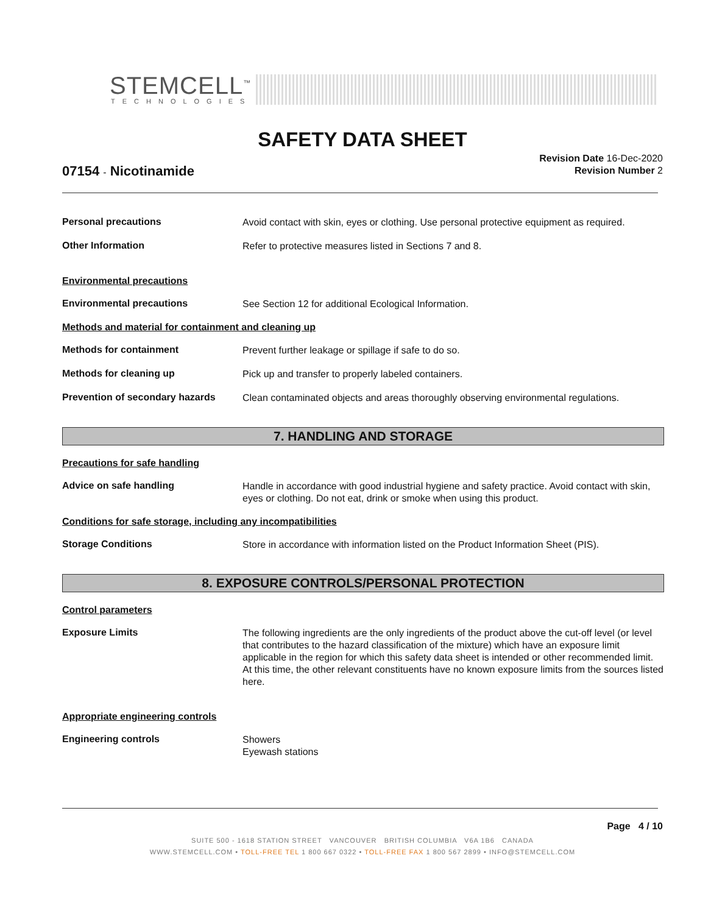STEMCELL<sup>™</sup>
TECHNOLOGIES
SAFETY DATA SHEET
Revision Date 16-Dec-2020
Revision Number 2
07154 - Nicotinamide
Personal precautions
Avoid contact with skin, eyes or clothing. Use personal protective equipment as required.
Other Information
Refer to protective measures listed in Sections 7 and 8.
Environmental precautions
Environmental precautions
See Section 12 for additional Ecological Information.
Methods and material for containment and cleaning up
Methods for containment
Prevent further leakage or spillage if safe to do so.
Methods for cleaning up
Pick up and transfer to properly labeled containers.
Prevention of secondary hazards
Clean contaminated objects and areas thoroughly observing environmental regulations.
7. HANDLING AND STORAGE
Precautions for safe handling
Advice on safe handling
Handle in accordance with good industrial hygiene and safety practice. Avoid contact with skin, eyes or clothing. Do not eat, drink or smoke when using this product.
Conditions for safe storage, including any incompatibilities
Storage Conditions
Store in accordance with information listed on the Product Information Sheet (PIS).
8. EXPOSURE CONTROLS/PERSONAL PROTECTION
Control parameters
Exposure Limits
The following ingredients are the only ingredients of the product above the cut-off level (or level that contributes to the hazard classification of the mixture) which have an exposure limit applicable in the region for which this safety data sheet is intended or other recommended limit. At this time, the other relevant constituents have no known exposure limits from the sources listed here.
Appropriate engineering controls
Engineering controls
Showers
Eyewash stations
Page 4 / 10
SUITE 500 - 1618 STATION STREET VANCOUVER BRITISH COLUMBIA V6A 1B6 CANADA
WWW.STEMCELL.COM • TOLL-FREE TEL 1 800 667 0322 • TOLL-FREE FAX 1 800 567 2899 • INFO@STEMCELL.COM